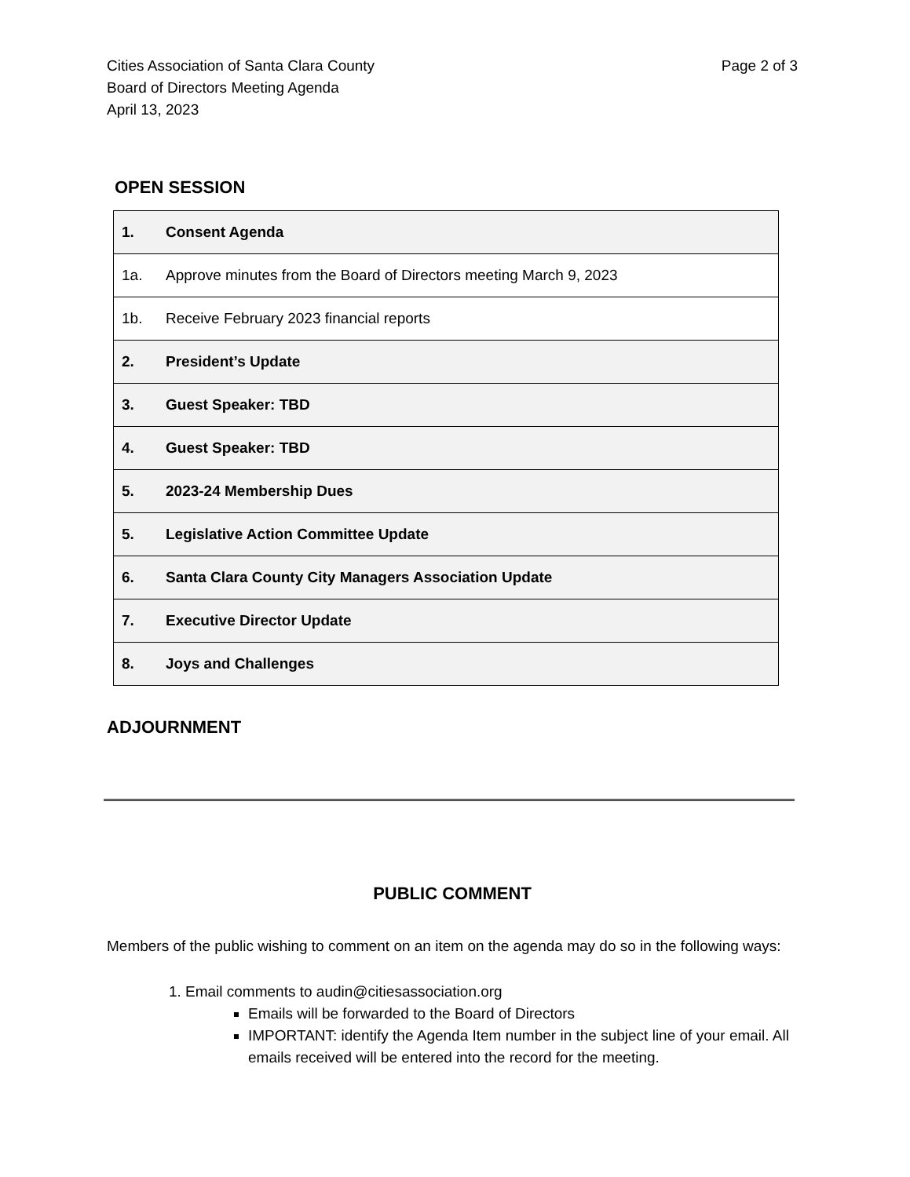Cities Association of Santa Clara County
Board of Directors Meeting Agenda
April 13, 2023
Page 2 of 3
OPEN SESSION
| 1. | Consent Agenda |
| 1a. | Approve minutes from the Board of Directors meeting March 9, 2023 |
| 1b. | Receive February 2023 financial reports |
| 2. | President’s Update |
| 3. | Guest Speaker: TBD |
| 4. | Guest Speaker: TBD |
| 5. | 2023-24 Membership Dues |
| 5. | Legislative Action Committee Update |
| 6. | Santa Clara County City Managers Association Update |
| 7. | Executive Director Update |
| 8. | Joys and Challenges |
ADJOURNMENT
PUBLIC COMMENT
Members of the public wishing to comment on an item on the agenda may do so in the following ways:
1. Email comments to audin@citiesassociation.org
Emails will be forwarded to the Board of Directors
IMPORTANT: identify the Agenda Item number in the subject line of your email. All emails received will be entered into the record for the meeting.